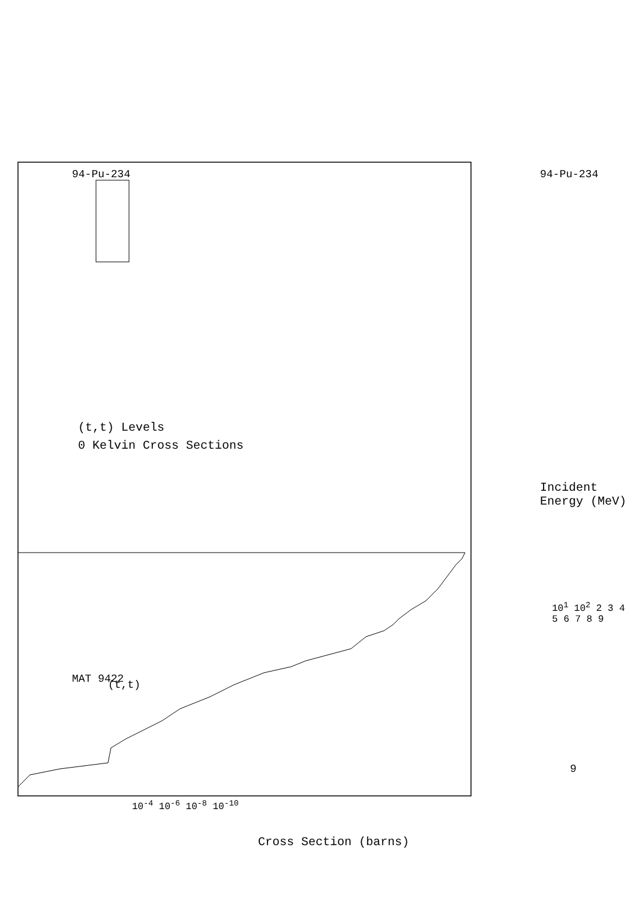MAT 9422
(t,t) Levels
0 Kelvin Cross Sections
(t,t)
Incident Energy (MeV)
94-Pu-234
94-Pu-234
Cross Section (barns)
10<sup>-4</sup> 10<sup>-6</sup> 10<sup>-8</sup> 10<sup>-10</sup>
10<sup>1</sup> 10<sup>2</sup> 2 3 4 5 6 7 8 9
9